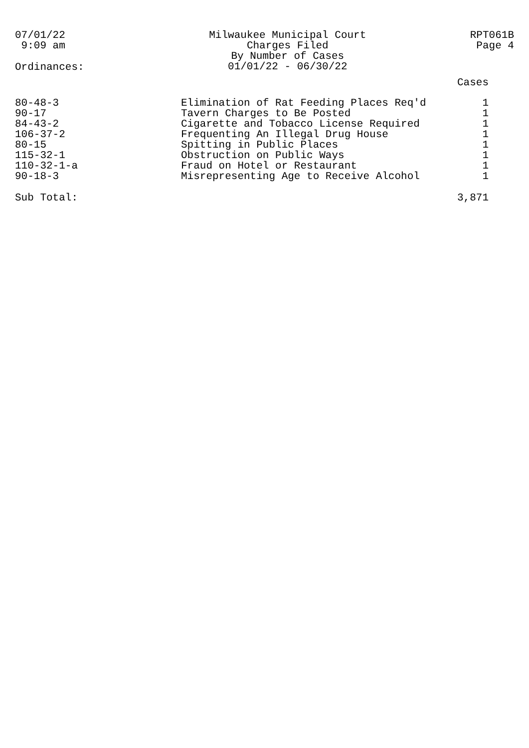07/01/22
 9:09 am
Milwaukee Municipal Court
Charges Filed
By Number of Cases
01/01/22 - 06/30/22
RPT061B
Page 4
Ordinances:
| | | Cases |
| --- | --- | --- |
| 80-48-3 | Elimination of Rat Feeding Places Req'd | 1 |
| 90-17 | Tavern Charges to Be Posted | 1 |
| 84-43-2 | Cigarette and Tobacco License Required | 1 |
| 106-37-2 | Frequenting An Illegal Drug House | 1 |
| 80-15 | Spitting in Public Places | 1 |
| 115-32-1 | Obstruction on Public Ways | 1 |
| 110-32-1-a | Fraud on Hotel or Restaurant | 1 |
| 90-18-3 | Misrepresenting Age to Receive Alcohol | 1 |
| Sub Total: | | 3,871 |